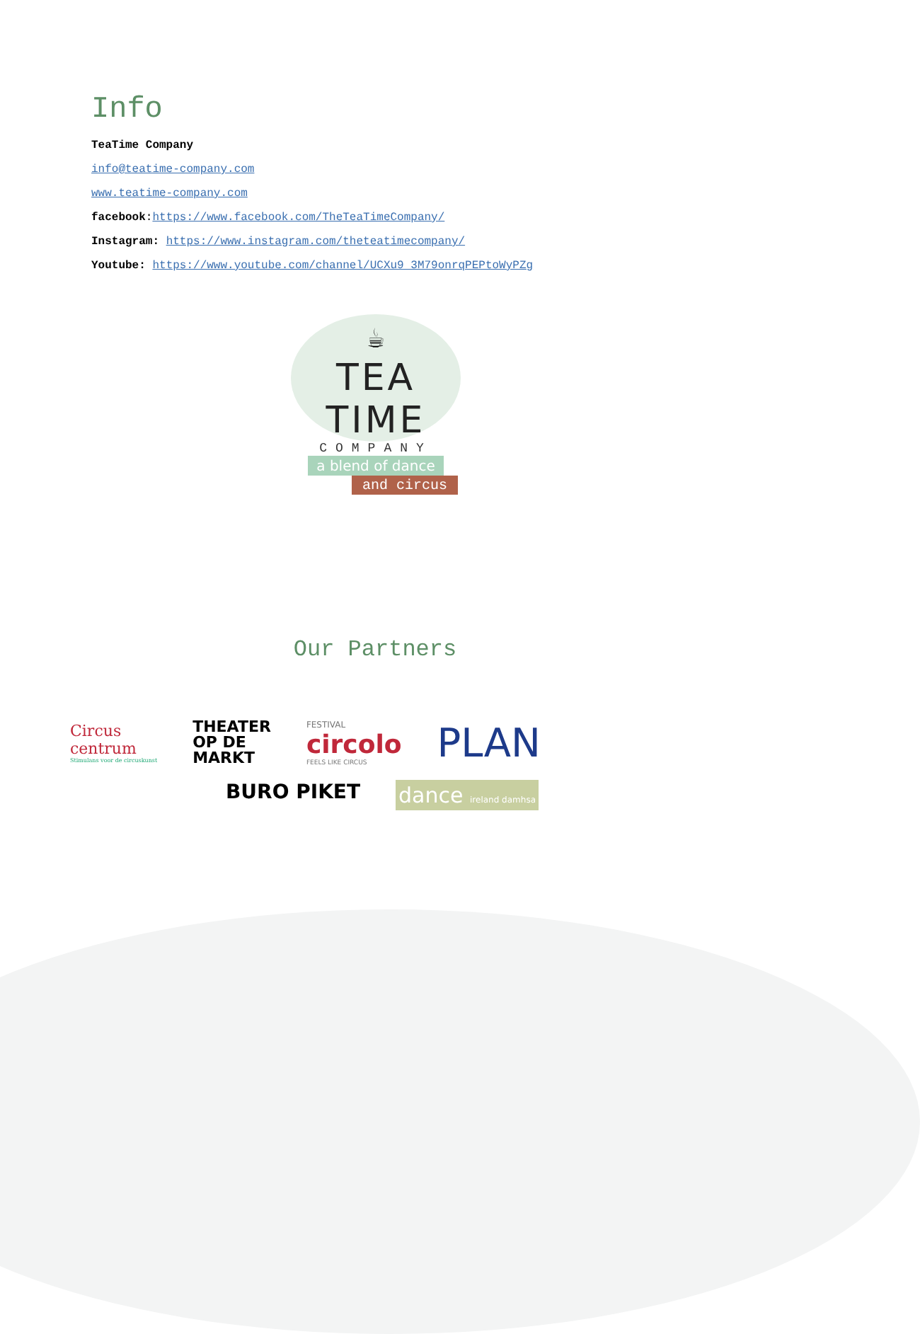Info
TeaTime Company
info@teatime-company.com
www.teatime-company.com
facebook:https://www.facebook.com/TheTeaTimeCompany/
Instagram: https://www.instagram.com/theteatimecompany/
Youtube: https://www.youtube.com/channel/UCXu9_3M79onrqPEPtoWyPZg
☕
TEA TIME
COMPANY
a blend of dance
and circus
Our Partners
Circus
centrum
Stimulans voor de circuskunst
THEATER
OP DE
MARKT
FESTIVAL
circolo
FEELS LIKE CIRCUS
PLAN
BURO PIKET
dance ireland damhsa